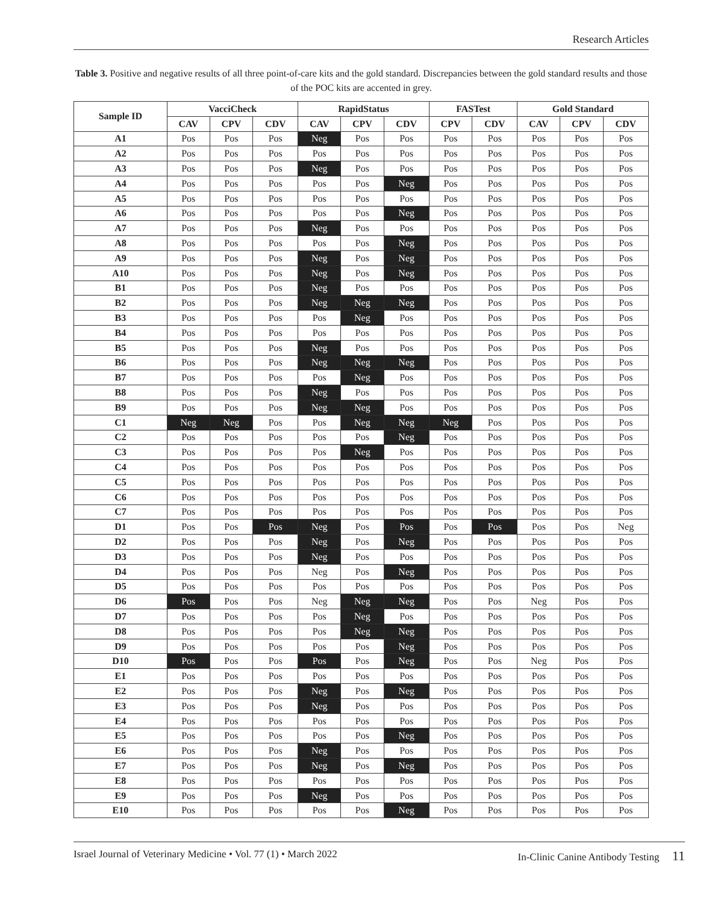Research Articles
Table 3. Positive and negative results of all three point-of-care kits and the gold standard. Discrepancies between the gold standard results and those of the POC kits are accented in grey.
| Sample ID | VacciCheck | | | RapidStatus | | | FASTest | | Gold Standard | | |
| --- | --- | --- | --- | --- | --- | --- | --- | --- | --- | --- | --- |
| | CAV | CPV | CDV | CAV | CPV | CDV | CPV | CDV | CAV | CPV | CDV |
| A1 | Pos | Pos | Pos | Neg | Pos | Pos | Pos | Pos | Pos | Pos | Pos |
| A2 | Pos | Pos | Pos | Pos | Pos | Pos | Pos | Pos | Pos | Pos | Pos |
| A3 | Pos | Pos | Pos | Neg | Pos | Pos | Pos | Pos | Pos | Pos | Pos |
| A4 | Pos | Pos | Pos | Pos | Pos | Neg | Pos | Pos | Pos | Pos | Pos |
| A5 | Pos | Pos | Pos | Pos | Pos | Pos | Pos | Pos | Pos | Pos | Pos |
| A6 | Pos | Pos | Pos | Pos | Pos | Neg | Pos | Pos | Pos | Pos | Pos |
| A7 | Pos | Pos | Pos | Neg | Pos | Pos | Pos | Pos | Pos | Pos | Pos |
| A8 | Pos | Pos | Pos | Pos | Pos | Neg | Pos | Pos | Pos | Pos | Pos |
| A9 | Pos | Pos | Pos | Neg | Pos | Neg | Pos | Pos | Pos | Pos | Pos |
| A10 | Pos | Pos | Pos | Neg | Pos | Neg | Pos | Pos | Pos | Pos | Pos |
| B1 | Pos | Pos | Pos | Neg | Pos | Pos | Pos | Pos | Pos | Pos | Pos |
| B2 | Pos | Pos | Pos | Neg | Neg | Neg | Pos | Pos | Pos | Pos | Pos |
| B3 | Pos | Pos | Pos | Pos | Neg | Pos | Pos | Pos | Pos | Pos | Pos |
| B4 | Pos | Pos | Pos | Pos | Pos | Pos | Pos | Pos | Pos | Pos | Pos |
| B5 | Pos | Pos | Pos | Neg | Pos | Pos | Pos | Pos | Pos | Pos | Pos |
| B6 | Pos | Pos | Pos | Neg | Neg | Neg | Pos | Pos | Pos | Pos | Pos |
| B7 | Pos | Pos | Pos | Pos | Neg | Pos | Pos | Pos | Pos | Pos | Pos |
| B8 | Pos | Pos | Pos | Neg | Pos | Pos | Pos | Pos | Pos | Pos | Pos |
| B9 | Pos | Pos | Pos | Neg | Neg | Pos | Pos | Pos | Pos | Pos | Pos |
| C1 | Neg | Neg | Pos | Pos | Neg | Neg | Neg | Pos | Pos | Pos | Pos |
| C2 | Pos | Pos | Pos | Pos | Pos | Neg | Pos | Pos | Pos | Pos | Pos |
| C3 | Pos | Pos | Pos | Pos | Neg | Pos | Pos | Pos | Pos | Pos | Pos |
| C4 | Pos | Pos | Pos | Pos | Pos | Pos | Pos | Pos | Pos | Pos | Pos |
| C5 | Pos | Pos | Pos | Pos | Pos | Pos | Pos | Pos | Pos | Pos | Pos |
| C6 | Pos | Pos | Pos | Pos | Pos | Pos | Pos | Pos | Pos | Pos | Pos |
| C7 | Pos | Pos | Pos | Pos | Pos | Pos | Pos | Pos | Pos | Pos | Pos |
| D1 | Pos | Pos | Pos | Neg | Pos | Pos | Pos | Pos | Pos | Pos | Neg |
| D2 | Pos | Pos | Pos | Neg | Pos | Neg | Pos | Pos | Pos | Pos | Pos |
| D3 | Pos | Pos | Pos | Neg | Pos | Pos | Pos | Pos | Pos | Pos | Pos |
| D4 | Pos | Pos | Pos | Neg | Pos | Neg | Pos | Pos | Pos | Pos | Pos |
| D5 | Pos | Pos | Pos | Pos | Pos | Pos | Pos | Pos | Pos | Pos | Pos |
| D6 | Pos | Pos | Pos | Neg | Neg | Neg | Pos | Pos | Neg | Pos | Pos |
| D7 | Pos | Pos | Pos | Pos | Neg | Pos | Pos | Pos | Pos | Pos | Pos |
| D8 | Pos | Pos | Pos | Pos | Neg | Neg | Pos | Pos | Pos | Pos | Pos |
| D9 | Pos | Pos | Pos | Pos | Pos | Neg | Pos | Pos | Pos | Pos | Pos |
| D10 | Pos | Pos | Pos | Pos | Pos | Neg | Pos | Pos | Neg | Pos | Pos |
| E1 | Pos | Pos | Pos | Pos | Pos | Pos | Pos | Pos | Pos | Pos | Pos |
| E2 | Pos | Pos | Pos | Neg | Pos | Neg | Pos | Pos | Pos | Pos | Pos |
| E3 | Pos | Pos | Pos | Neg | Pos | Pos | Pos | Pos | Pos | Pos | Pos |
| E4 | Pos | Pos | Pos | Pos | Pos | Pos | Pos | Pos | Pos | Pos | Pos |
| E5 | Pos | Pos | Pos | Pos | Pos | Neg | Pos | Pos | Pos | Pos | Pos |
| E6 | Pos | Pos | Pos | Neg | Pos | Pos | Pos | Pos | Pos | Pos | Pos |
| E7 | Pos | Pos | Pos | Neg | Pos | Neg | Pos | Pos | Pos | Pos | Pos |
| E8 | Pos | Pos | Pos | Pos | Pos | Pos | Pos | Pos | Pos | Pos | Pos |
| E9 | Pos | Pos | Pos | Neg | Pos | Pos | Pos | Pos | Pos | Pos | Pos |
| E10 | Pos | Pos | Pos | Pos | Pos | Neg | Pos | Pos | Pos | Pos | Pos |
Israel Journal of Veterinary Medicine • Vol. 77 (1) • March 2022 In-Clinic Canine Antibody Testing 11